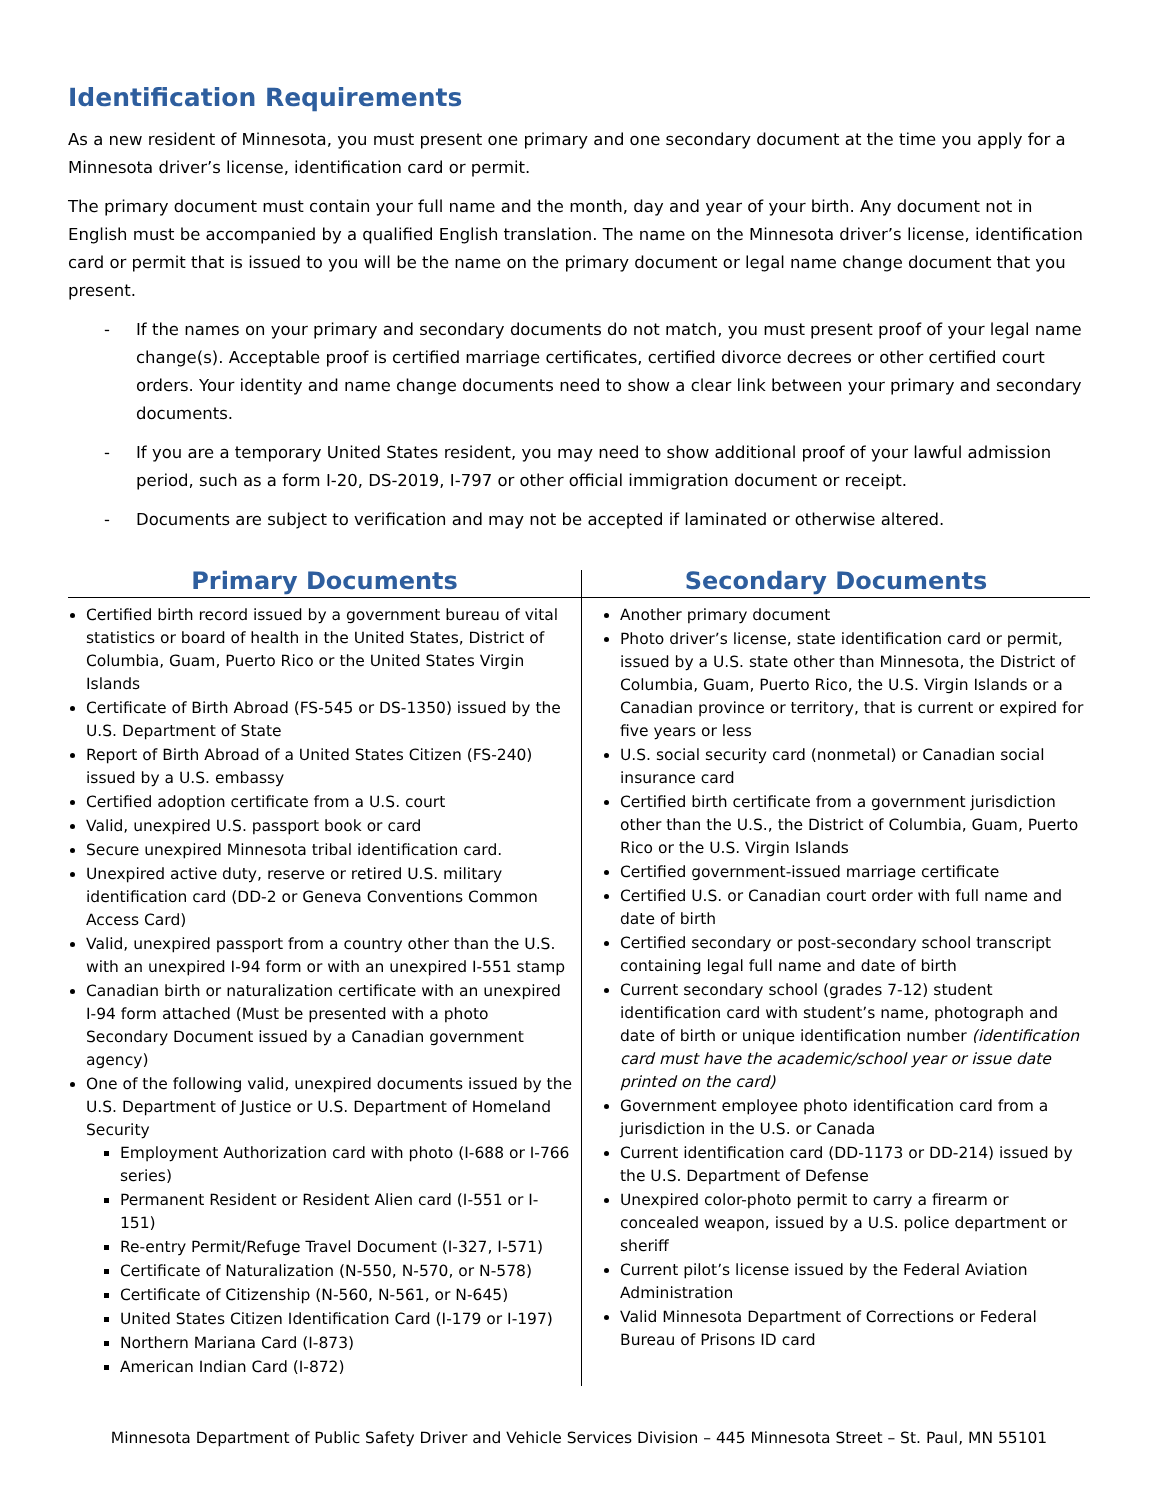Identification Requirements
As a new resident of Minnesota, you must present one primary and one secondary document at the time you apply for a Minnesota driver’s license, identification card or permit.
The primary document must contain your full name and the month, day and year of your birth. Any document not in English must be accompanied by a qualified English translation. The name on the Minnesota driver’s license, identification card or permit that is issued to you will be the name on the primary document or legal name change document that you present.
- If the names on your primary and secondary documents do not match, you must present proof of your legal name change(s). Acceptable proof is certified marriage certificates, certified divorce decrees or other certified court orders. Your identity and name change documents need to show a clear link between your primary and secondary documents.
- If you are a temporary United States resident, you may need to show additional proof of your lawful admission period, such as a form I-20, DS-2019, I-797 or other official immigration document or receipt.
- Documents are subject to verification and may not be accepted if laminated or otherwise altered.
| Primary Documents | Secondary Documents |
| --- | --- |
| Certified birth record issued by a government bureau of vital statistics or board of health in the United States, District of Columbia, Guam, Puerto Rico or the United States Virgin Islands Certificate of Birth Abroad (FS-545 or DS-1350) issued by the U.S. Department of State Report of Birth Abroad of a United States Citizen (FS-240) issued by a U.S. embassy Certified adoption certificate from a U.S. court Valid, unexpired U.S. passport book or card Secure unexpired Minnesota tribal identification card. Unexpired active duty, reserve or retired U.S. military identification card (DD-2 or Geneva Conventions Common Access Card) Valid, unexpired passport from a country other than the U.S. with an unexpired I-94 form or with an unexpired I-551 stamp Canadian birth or naturalization certificate with an unexpired I-94 form attached (Must be presented with a photo Secondary Document issued by a Canadian government agency) One of the following valid, unexpired documents issued by the U.S. Department of Justice or U.S. Department of Homeland Security Employment Authorization card with photo (I-688 or I-766 series) Permanent Resident or Resident Alien card (I-551 or I-151) Re-entry Permit/Refuge Travel Document (I-327, I-571) Certificate of Naturalization (N-550, N-570, or N-578) Certificate of Citizenship (N-560, N-561, or N-645) United States Citizen Identification Card (I-179 or I-197) Northern Mariana Card (I-873) American Indian Card (I-872) | Another primary document Photo driver’s license, state identification card or permit, issued by a U.S. state other than Minnesota, the District of Columbia, Guam, Puerto Rico, the U.S. Virgin Islands or a Canadian province or territory, that is current or expired for five years or less U.S. social security card (nonmetal) or Canadian social insurance card Certified birth certificate from a government jurisdiction other than the U.S., the District of Columbia, Guam, Puerto Rico or the U.S. Virgin Islands Certified government-issued marriage certificate Certified U.S. or Canadian court order with full name and date of birth Certified secondary or post-secondary school transcript containing legal full name and date of birth Current secondary school (grades 7-12) student identification card with student’s name, photograph and date of birth or unique identification number (identification card must have the academic/school year or issue date printed on the card) Government employee photo identification card from a jurisdiction in the U.S. or Canada Current identification card (DD-1173 or DD-214) issued by the U.S. Department of Defense Unexpired color-photo permit to carry a firearm or concealed weapon, issued by a U.S. police department or sheriff Current pilot’s license issued by the Federal Aviation Administration Valid Minnesota Department of Corrections or Federal Bureau of Prisons ID card |
Minnesota Department of Public Safety Driver and Vehicle Services Division – 445 Minnesota Street – St. Paul, MN 55101